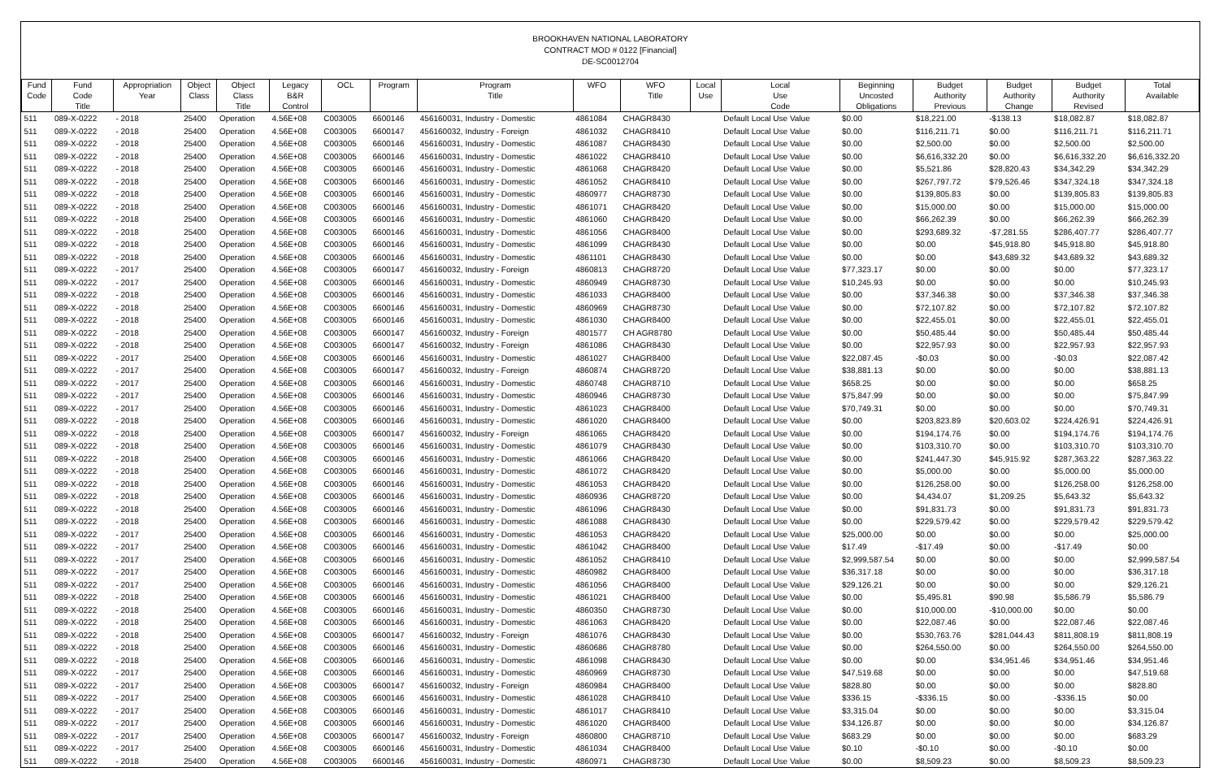BROOKHAVEN NATIONAL LABORATORY
CONTRACT MOD # 0122 [Financial]
DE-SC0012704
| Fund Code | Fund Code Title | Appropriation Year | Object Class | Object Class Title | Legacy B&R Control | OCL | Program | Program Title | WFO | WFO Title | Local Use | Local Use Code | Beginning Uncosted Obligations | Budget Authority Previous | Budget Authority Change | Budget Authority Revised | Total Available |
| --- | --- | --- | --- | --- | --- | --- | --- | --- | --- | --- | --- | --- | --- | --- | --- | --- | --- |
| 511 | 089-X-0222 | - 2018 | 25400 | Operation | 4.56E+08 | C003005 | 6600146 | 456160031, Industry - Domestic | 4861084 | CHAGR8430 | | Default Local Use Value | $0.00 | $18,221.00 | -$138.13 | $18,082.87 | $18,082.87 |
| 511 | 089-X-0222 | - 2018 | 25400 | Operation | 4.56E+08 | C003005 | 6600147 | 456160032, Industry - Foreign | 4861032 | CHAGR8410 | | Default Local Use Value | $0.00 | $116,211.71 | $0.00 | $116,211.71 | $116,211.71 |
| 511 | 089-X-0222 | - 2018 | 25400 | Operation | 4.56E+08 | C003005 | 6600146 | 456160031, Industry - Domestic | 4861087 | CHAGR8430 | | Default Local Use Value | $0.00 | $2,500.00 | $0.00 | $2,500.00 | $2,500.00 |
| 511 | 089-X-0222 | - 2018 | 25400 | Operation | 4.56E+08 | C003005 | 6600146 | 456160031, Industry - Domestic | 4861022 | CHAGR8410 | | Default Local Use Value | $0.00 | $6,616,332.20 | $0.00 | $6,616,332.20 | $6,616,332.20 |
| 511 | 089-X-0222 | - 2018 | 25400 | Operation | 4.56E+08 | C003005 | 6600146 | 456160031, Industry - Domestic | 4861068 | CHAGR8420 | | Default Local Use Value | $0.00 | $5,521.86 | $28,820.43 | $34,342.29 | $34,342.29 |
| 511 | 089-X-0222 | - 2018 | 25400 | Operation | 4.56E+08 | C003005 | 6600146 | 456160031, Industry - Domestic | 4861052 | CHAGR8410 | | Default Local Use Value | $0.00 | $267,797.72 | $79,526.46 | $347,324.18 | $347,324.18 |
| 511 | 089-X-0222 | - 2018 | 25400 | Operation | 4.56E+08 | C003005 | 6600146 | 456160031, Industry - Domestic | 4860977 | CHAGR8730 | | Default Local Use Value | $0.00 | $139,805.83 | $0.00 | $139,805.83 | $139,805.83 |
| 511 | 089-X-0222 | - 2018 | 25400 | Operation | 4.56E+08 | C003005 | 6600146 | 456160031, Industry - Domestic | 4861071 | CHAGR8420 | | Default Local Use Value | $0.00 | $15,000.00 | $0.00 | $15,000.00 | $15,000.00 |
| 511 | 089-X-0222 | - 2018 | 25400 | Operation | 4.56E+08 | C003005 | 6600146 | 456160031, Industry - Domestic | 4861060 | CHAGR8420 | | Default Local Use Value | $0.00 | $66,262.39 | $0.00 | $66,262.39 | $66,262.39 |
| 511 | 089-X-0222 | - 2018 | 25400 | Operation | 4.56E+08 | C003005 | 6600146 | 456160031, Industry - Domestic | 4861056 | CHAGR8400 | | Default Local Use Value | $0.00 | $293,689.32 | -$7,281.55 | $286,407.77 | $286,407.77 |
| 511 | 089-X-0222 | - 2018 | 25400 | Operation | 4.56E+08 | C003005 | 6600146 | 456160031, Industry - Domestic | 4861099 | CHAGR8430 | | Default Local Use Value | $0.00 | $0.00 | $45,918.80 | $45,918.80 | $45,918.80 |
| 511 | 089-X-0222 | - 2018 | 25400 | Operation | 4.56E+08 | C003005 | 6600146 | 456160031, Industry - Domestic | 4861101 | CHAGR8430 | | Default Local Use Value | $0.00 | $0.00 | $43,689.32 | $43,689.32 | $43,689.32 |
| 511 | 089-X-0222 | - 2017 | 25400 | Operation | 4.56E+08 | C003005 | 6600147 | 456160032, Industry - Foreign | 4860813 | CHAGR8720 | | Default Local Use Value | $77,323.17 | $0.00 | $0.00 | $0.00 | $77,323.17 |
| 511 | 089-X-0222 | - 2017 | 25400 | Operation | 4.56E+08 | C003005 | 6600146 | 456160031, Industry - Domestic | 4860949 | CHAGR8730 | | Default Local Use Value | $10,245.93 | $0.00 | $0.00 | $0.00 | $10,245.93 |
| 511 | 089-X-0222 | - 2018 | 25400 | Operation | 4.56E+08 | C003005 | 6600146 | 456160031, Industry - Domestic | 4861033 | CHAGR8400 | | Default Local Use Value | $0.00 | $37,346.38 | $0.00 | $37,346.38 | $37,346.38 |
| 511 | 089-X-0222 | - 2018 | 25400 | Operation | 4.56E+08 | C003005 | 6600146 | 456160031, Industry - Domestic | 4860969 | CHAGR8730 | | Default Local Use Value | $0.00 | $72,107.82 | $0.00 | $72,107.82 | $72,107.82 |
| 511 | 089-X-0222 | - 2018 | 25400 | Operation | 4.56E+08 | C003005 | 6600146 | 456160031, Industry - Domestic | 4861030 | CHAGR8400 | | Default Local Use Value | $0.00 | $22,455.01 | $0.00 | $22,455.01 | $22,455.01 |
| 511 | 089-X-0222 | - 2018 | 25400 | Operation | 4.56E+08 | C003005 | 6600147 | 456160032, Industry - Foreign | 4801577 | CH AGR8780 | | Default Local Use Value | $0.00 | $50,485.44 | $0.00 | $50,485.44 | $50,485.44 |
| 511 | 089-X-0222 | - 2018 | 25400 | Operation | 4.56E+08 | C003005 | 6600147 | 456160032, Industry - Foreign | 4861086 | CHAGR8430 | | Default Local Use Value | $0.00 | $22,957.93 | $0.00 | $22,957.93 | $22,957.93 |
| 511 | 089-X-0222 | - 2017 | 25400 | Operation | 4.56E+08 | C003005 | 6600146 | 456160031, Industry - Domestic | 4861027 | CHAGR8400 | | Default Local Use Value | $22,087.45 | -$0.03 | $0.00 | -$0.03 | $22,087.42 |
| 511 | 089-X-0222 | - 2017 | 25400 | Operation | 4.56E+08 | C003005 | 6600147 | 456160032, Industry - Foreign | 4860874 | CHAGR8720 | | Default Local Use Value | $38,881.13 | $0.00 | $0.00 | $0.00 | $38,881.13 |
| 511 | 089-X-0222 | - 2017 | 25400 | Operation | 4.56E+08 | C003005 | 6600146 | 456160031, Industry - Domestic | 4860748 | CHAGR8710 | | Default Local Use Value | $658.25 | $0.00 | $0.00 | $0.00 | $658.25 |
| 511 | 089-X-0222 | - 2017 | 25400 | Operation | 4.56E+08 | C003005 | 6600146 | 456160031, Industry - Domestic | 4860946 | CHAGR8730 | | Default Local Use Value | $75,847.99 | $0.00 | $0.00 | $0.00 | $75,847.99 |
| 511 | 089-X-0222 | - 2017 | 25400 | Operation | 4.56E+08 | C003005 | 6600146 | 456160031, Industry - Domestic | 4861023 | CHAGR8400 | | Default Local Use Value | $70,749.31 | $0.00 | $0.00 | $0.00 | $70,749.31 |
| 511 | 089-X-0222 | - 2018 | 25400 | Operation | 4.56E+08 | C003005 | 6600146 | 456160031, Industry - Domestic | 4861020 | CHAGR8400 | | Default Local Use Value | $0.00 | $203,823.89 | $20,603.02 | $224,426.91 | $224,426.91 |
| 511 | 089-X-0222 | - 2018 | 25400 | Operation | 4.56E+08 | C003005 | 6600147 | 456160032, Industry - Foreign | 4861065 | CHAGR8420 | | Default Local Use Value | $0.00 | $194,174.76 | $0.00 | $194,174.76 | $194,174.76 |
| 511 | 089-X-0222 | - 2018 | 25400 | Operation | 4.56E+08 | C003005 | 6600146 | 456160031, Industry - Domestic | 4861079 | CHAGR8430 | | Default Local Use Value | $0.00 | $103,310.70 | $0.00 | $103,310.70 | $103,310.70 |
| 511 | 089-X-0222 | - 2018 | 25400 | Operation | 4.56E+08 | C003005 | 6600146 | 456160031, Industry - Domestic | 4861066 | CHAGR8420 | | Default Local Use Value | $0.00 | $241,447.30 | $45,915.92 | $287,363.22 | $287,363.22 |
| 511 | 089-X-0222 | - 2018 | 25400 | Operation | 4.56E+08 | C003005 | 6600146 | 456160031, Industry - Domestic | 4861072 | CHAGR8420 | | Default Local Use Value | $0.00 | $5,000.00 | $0.00 | $5,000.00 | $5,000.00 |
| 511 | 089-X-0222 | - 2018 | 25400 | Operation | 4.56E+08 | C003005 | 6600146 | 456160031, Industry - Domestic | 4861053 | CHAGR8420 | | Default Local Use Value | $0.00 | $126,258.00 | $0.00 | $126,258.00 | $126,258.00 |
| 511 | 089-X-0222 | - 2018 | 25400 | Operation | 4.56E+08 | C003005 | 6600146 | 456160031, Industry - Domestic | 4860936 | CHAGR8720 | | Default Local Use Value | $0.00 | $4,434.07 | $1,209.25 | $5,643.32 | $5,643.32 |
| 511 | 089-X-0222 | - 2018 | 25400 | Operation | 4.56E+08 | C003005 | 6600146 | 456160031, Industry - Domestic | 4861096 | CHAGR8430 | | Default Local Use Value | $0.00 | $91,831.73 | $0.00 | $91,831.73 | $91,831.73 |
| 511 | 089-X-0222 | - 2018 | 25400 | Operation | 4.56E+08 | C003005 | 6600146 | 456160031, Industry - Domestic | 4861088 | CHAGR8430 | | Default Local Use Value | $0.00 | $229,579.42 | $0.00 | $229,579.42 | $229,579.42 |
| 511 | 089-X-0222 | - 2017 | 25400 | Operation | 4.56E+08 | C003005 | 6600146 | 456160031, Industry - Domestic | 4861053 | CHAGR8420 | | Default Local Use Value | $25,000.00 | $0.00 | $0.00 | $0.00 | $25,000.00 |
| 511 | 089-X-0222 | - 2017 | 25400 | Operation | 4.56E+08 | C003005 | 6600146 | 456160031, Industry - Domestic | 4861042 | CHAGR8400 | | Default Local Use Value | $17.49 | -$17.49 | $0.00 | -$17.49 | $0.00 |
| 511 | 089-X-0222 | - 2017 | 25400 | Operation | 4.56E+08 | C003005 | 6600146 | 456160031, Industry - Domestic | 4861052 | CHAGR8410 | | Default Local Use Value | $2,999,587.54 | $0.00 | $0.00 | $0.00 | $2,999,587.54 |
| 511 | 089-X-0222 | - 2017 | 25400 | Operation | 4.56E+08 | C003005 | 6600146 | 456160031, Industry - Domestic | 4860982 | CHAGR8400 | | Default Local Use Value | $36,317.18 | $0.00 | $0.00 | $0.00 | $36,317.18 |
| 511 | 089-X-0222 | - 2017 | 25400 | Operation | 4.56E+08 | C003005 | 6600146 | 456160031, Industry - Domestic | 4861056 | CHAGR8400 | | Default Local Use Value | $29,126.21 | $0.00 | $0.00 | $0.00 | $29,126.21 |
| 511 | 089-X-0222 | - 2018 | 25400 | Operation | 4.56E+08 | C003005 | 6600146 | 456160031, Industry - Domestic | 4861021 | CHAGR8400 | | Default Local Use Value | $0.00 | $5,495.81 | $90.98 | $5,586.79 | $5,586.79 |
| 511 | 089-X-0222 | - 2018 | 25400 | Operation | 4.56E+08 | C003005 | 6600146 | 456160031, Industry - Domestic | 4860350 | CHAGR8730 | | Default Local Use Value | $0.00 | $10,000.00 | -$10,000.00 | $0.00 | $0.00 |
| 511 | 089-X-0222 | - 2018 | 25400 | Operation | 4.56E+08 | C003005 | 6600146 | 456160031, Industry - Domestic | 4861063 | CHAGR8420 | | Default Local Use Value | $0.00 | $22,087.46 | $0.00 | $22,087.46 | $22,087.46 |
| 511 | 089-X-0222 | - 2018 | 25400 | Operation | 4.56E+08 | C003005 | 6600147 | 456160032, Industry - Foreign | 4861076 | CHAGR8430 | | Default Local Use Value | $0.00 | $530,763.76 | $281,044.43 | $811,808.19 | $811,808.19 |
| 511 | 089-X-0222 | - 2018 | 25400 | Operation | 4.56E+08 | C003005 | 6600146 | 456160031, Industry - Domestic | 4860686 | CHAGR8780 | | Default Local Use Value | $0.00 | $264,550.00 | $0.00 | $264,550.00 | $264,550.00 |
| 511 | 089-X-0222 | - 2018 | 25400 | Operation | 4.56E+08 | C003005 | 6600146 | 456160031, Industry - Domestic | 4861098 | CHAGR8430 | | Default Local Use Value | $0.00 | $0.00 | $34,951.46 | $34,951.46 | $34,951.46 |
| 511 | 089-X-0222 | - 2017 | 25400 | Operation | 4.56E+08 | C003005 | 6600146 | 456160031, Industry - Domestic | 4860969 | CHAGR8730 | | Default Local Use Value | $47,519.68 | $0.00 | $0.00 | $0.00 | $47,519.68 |
| 511 | 089-X-0222 | - 2017 | 25400 | Operation | 4.56E+08 | C003005 | 6600147 | 456160032, Industry - Foreign | 4860984 | CHAGR8400 | | Default Local Use Value | $828.80 | $0.00 | $0.00 | $0.00 | $828.80 |
| 511 | 089-X-0222 | - 2017 | 25400 | Operation | 4.56E+08 | C003005 | 6600146 | 456160031, Industry - Domestic | 4861028 | CHAGR8410 | | Default Local Use Value | $336.15 | -$336.15 | $0.00 | -$336.15 | $0.00 |
| 511 | 089-X-0222 | - 2017 | 25400 | Operation | 4.56E+08 | C003005 | 6600146 | 456160031, Industry - Domestic | 4861017 | CHAGR8410 | | Default Local Use Value | $3,315.04 | $0.00 | $0.00 | $0.00 | $3,315.04 |
| 511 | 089-X-0222 | - 2017 | 25400 | Operation | 4.56E+08 | C003005 | 6600146 | 456160031, Industry - Domestic | 4861020 | CHAGR8400 | | Default Local Use Value | $34,126.87 | $0.00 | $0.00 | $0.00 | $34,126.87 |
| 511 | 089-X-0222 | - 2017 | 25400 | Operation | 4.56E+08 | C003005 | 6600147 | 456160032, Industry - Foreign | 4860800 | CHAGR8710 | | Default Local Use Value | $683.29 | $0.00 | $0.00 | $0.00 | $683.29 |
| 511 | 089-X-0222 | - 2017 | 25400 | Operation | 4.56E+08 | C003005 | 6600146 | 456160031, Industry - Domestic | 4861034 | CHAGR8400 | | Default Local Use Value | $0.10 | -$0.10 | $0.00 | -$0.10 | $0.00 |
| 511 | 089-X-0222 | - 2018 | 25400 | Operation | 4.56E+08 | C003005 | 6600146 | 456160031, Industry - Domestic | 4860971 | CHAGR8730 | | Default Local Use Value | $0.00 | $8,509.23 | $0.00 | $8,509.23 | $8,509.23 |